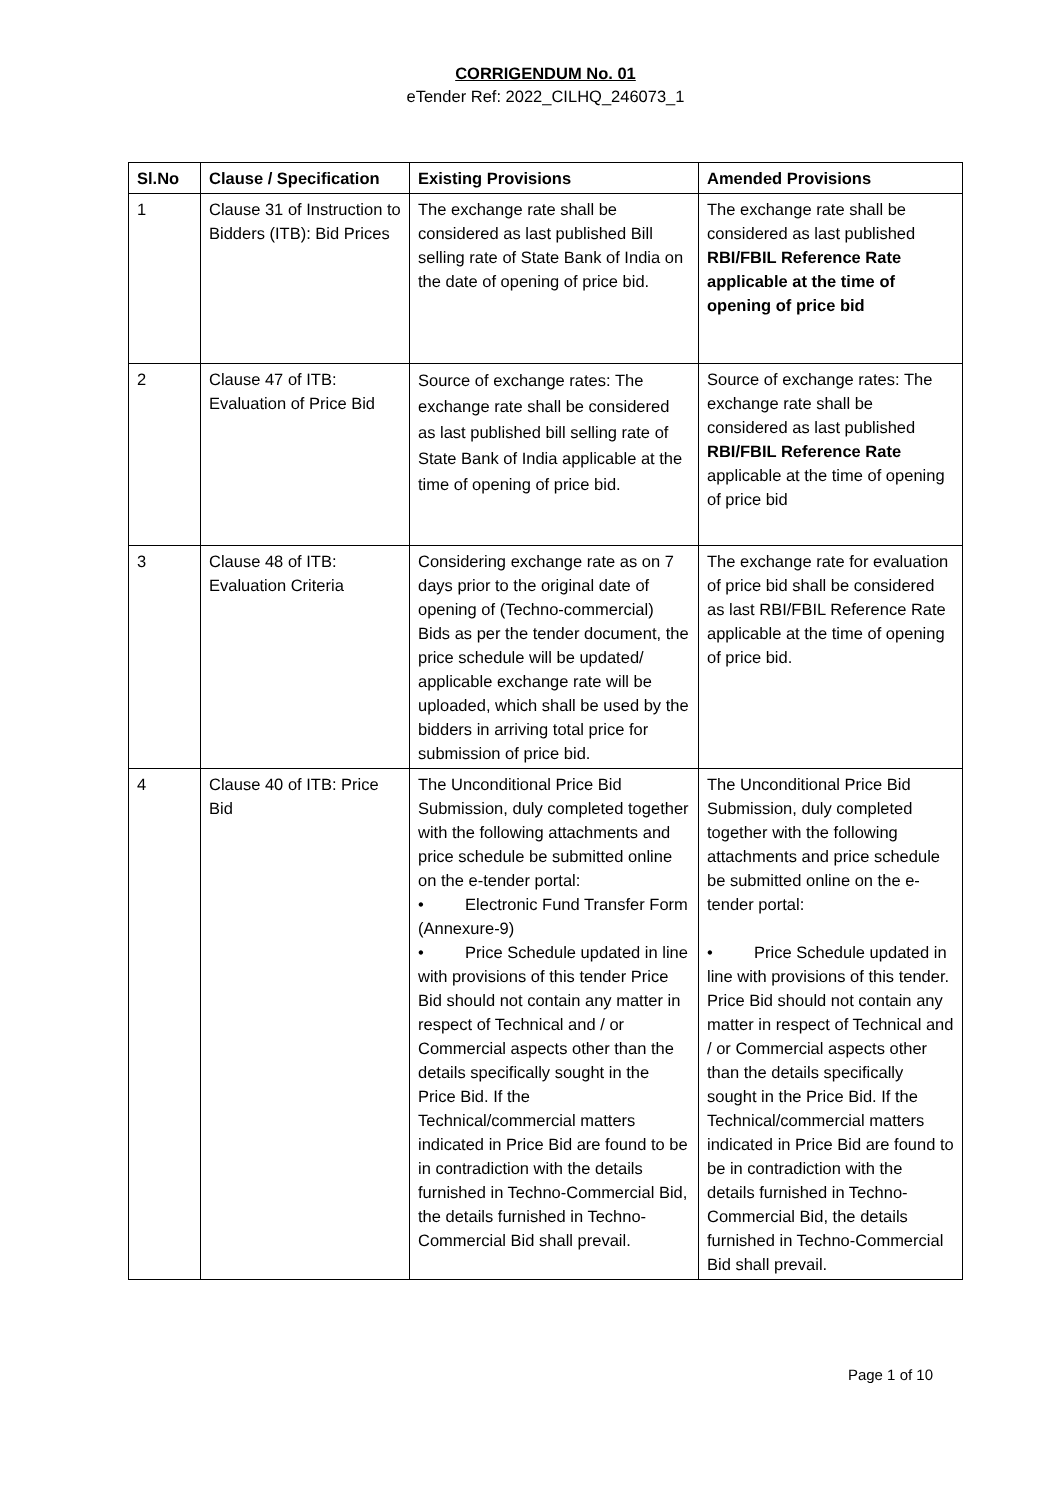CORRIGENDUM No. 01
eTender Ref: 2022_CILHQ_246073_1
| Sl.No | Clause / Specification | Existing Provisions | Amended Provisions |
| --- | --- | --- | --- |
| 1 | Clause 31 of Instruction to Bidders (ITB): Bid Prices | The exchange rate shall be considered as last published Bill selling rate of State Bank of India on the date of opening of price bid. | The exchange rate shall be considered as last published RBI/FBIL Reference Rate applicable at the time of opening of price bid |
| 2 | Clause 47 of ITB: Evaluation of Price Bid | Source of exchange rates: The exchange rate shall be considered as last published bill selling rate of State Bank of India applicable at the time of opening of price bid. | Source of exchange rates: The exchange rate shall be considered as last published RBI/FBIL Reference Rate applicable at the time of opening of price bid |
| 3 | Clause 48 of ITB: Evaluation Criteria | Considering exchange rate as on 7 days prior to the original date of opening of (Techno-commercial) Bids as per the tender document, the price schedule will be updated/ applicable exchange rate will be uploaded, which shall be used by the bidders in arriving total price for submission of price bid. | The exchange rate for evaluation of price bid shall be considered as last RBI/FBIL Reference Rate applicable at the time of opening of price bid. |
| 4 | Clause 40 of ITB: Price Bid | The Unconditional Price Bid Submission, duly completed together with the following attachments and price schedule be submitted online on the e-tender portal: • Electronic Fund Transfer Form (Annexure-9) • Price Schedule updated in line with provisions of this tender Price Bid should not contain any matter in respect of Technical and / or Commercial aspects other than the details specifically sought in the Price Bid. If the Technical/commercial matters indicated in Price Bid are found to be in contradiction with the details furnished in Techno-Commercial Bid, the details furnished in Techno-Commercial Bid shall prevail. | The Unconditional Price Bid Submission, duly completed together with the following attachments and price schedule be submitted online on the e-tender portal: • Price Schedule updated in line with provisions of this tender. Price Bid should not contain any matter in respect of Technical and / or Commercial aspects other than the details specifically sought in the Price Bid. If the Technical/commercial matters indicated in Price Bid are found to be in contradiction with the details furnished in Techno-Commercial Bid, the details furnished in Techno-Commercial Bid shall prevail. |
Page 1 of 10